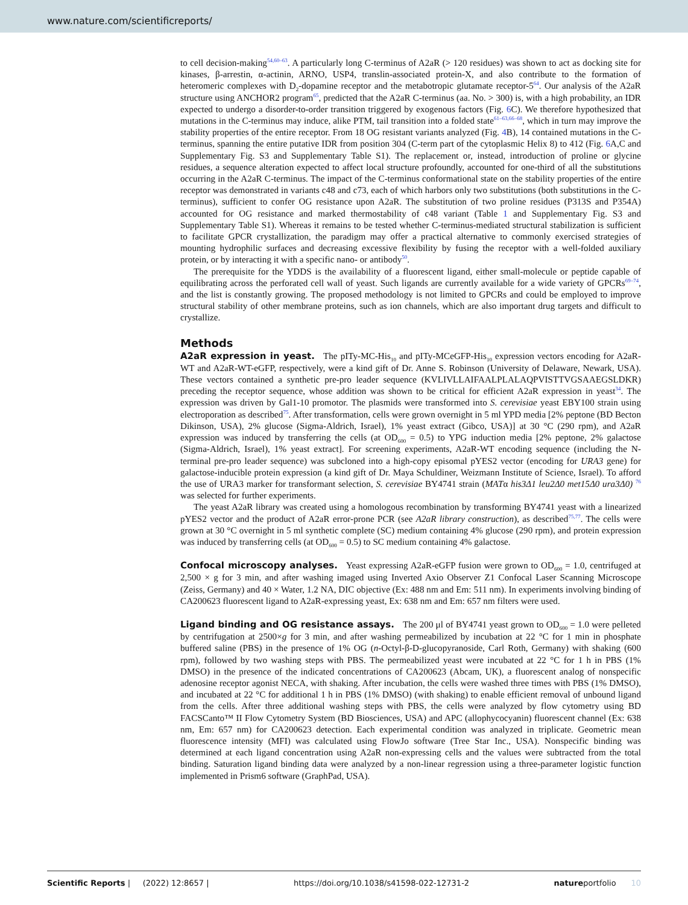www.nature.com/scientificreports/
to cell decision-making<sup>54,60–63</sup>. A particularly long C-terminus of A2aR (> 120 residues) was shown to act as docking site for kinases, β-arrestin, α-actinin, ARNO, USP4, translin-associated protein-X, and also contribute to the formation of heteromeric complexes with D<sub>2</sub>-dopamine receptor and the metabotropic glutamate receptor-5<sup>64</sup>. Our analysis of the A2aR structure using ANCHOR2 program<sup>65</sup>, predicted that the A2aR C-terminus (aa. No. > 300) is, with a high probability, an IDR expected to undergo a disorder-to-order transition triggered by exogenous factors (Fig. 6 C). We therefore hypothesized that mutations in the C-terminus may induce, alike PTM, tail transition into a folded state<sup>61–63,66–68</sup>, which in turn may improve the stability properties of the entire receptor. From 18 OG resistant variants analyzed (Fig. 4 B), 14 contained mutations in the C-terminus, spanning the entire putative IDR from position 304 (C-term part of the cytoplasmic Helix 8) to 412 (Fig. 6 A,C and Supplementary Fig. S3 and Supplementary Table S1). The replacement or, instead, introduction of proline or glycine residues, a sequence alteration expected to affect local structure profoundly, accounted for one-third of all the substitutions occurring in the A2aR C-terminus. The impact of the C-terminus conformational state on the stability properties of the entire receptor was demonstrated in variants c48 and c73, each of which harbors only two substitutions (both substitutions in the C-terminus), sufficient to confer OG resistance upon A2aR. The substitution of two proline residues (P313S and P354A) accounted for OG resistance and marked thermostability of c48 variant (Table 1 and Supplementary Fig. S3 and Supplementary Table S1). Whereas it remains to be tested whether C-terminus-mediated structural stabilization is sufficient to facilitate GPCR crystallization, the paradigm may offer a practical alternative to commonly exercised strategies of mounting hydrophilic surfaces and decreasing excessive flexibility by fusing the receptor with a well-folded auxiliary protein, or by interacting it with a specific nano- or antibody<sup>50</sup>.
The prerequisite for the YDDS is the availability of a fluorescent ligand, either small-molecule or peptide capable of equilibrating across the perforated cell wall of yeast. Such ligands are currently available for a wide variety of GPCRs<sup>69–74</sup>, and the list is constantly growing. The proposed methodology is not limited to GPCRs and could be employed to improve structural stability of other membrane proteins, such as ion channels, which are also important drug targets and difficult to crystallize.
Methods
A2aR expression in yeast. The pITy-MC-His<sub>10</sub> and pITy-MCeGFP-His<sub>10</sub> expression vectors encoding for A2aR-WT and A2aR-WT-eGFP, respectively, were a kind gift of Dr. Anne S. Robinson (University of Delaware, Newark, USA). These vectors contained a synthetic pre-pro leader sequence (KVLIVLLAIFAALPLALAQPVISTTVGSAAEGSLDKR) preceding the receptor sequence, whose addition was shown to be critical for efficient A2aR expression in yeast<sup>34</sup>. The expression was driven by Gal1-10 promotor. The plasmids were transformed into S. cerevisiae yeast EBY100 strain using electroporation as described<sup>75</sup>. After transformation, cells were grown overnight in 5 ml YPD media [2% peptone (BD Becton Dikinson, USA), 2% glucose (Sigma-Aldrich, Israel), 1% yeast extract (Gibco, USA)] at 30 °C (290 rpm), and A2aR expression was induced by transferring the cells (at OD<sub>600</sub> = 0.5) to YPG induction media [2% peptone, 2% galactose (Sigma-Aldrich, Israel), 1% yeast extract]. For screening experiments, A2aR-WT encoding sequence (including the N-terminal pre-pro leader sequence) was subcloned into a high-copy episomal pYES2 vector (encoding for URA3 gene) for galactose-inducible protein expression (a kind gift of Dr. Maya Schuldiner, Weizmann Institute of Science, Israel). To afford the use of URA3 marker for transformant selection, S. cerevisiae BY4741 strain (MATα his3Δ1 leu2Δ0 met15Δ0 ura3Δ0) <sup>76</sup> was selected for further experiments.
The yeast A2aR library was created using a homologous recombination by transforming BY4741 yeast with a linearized pYES2 vector and the product of A2aR error-prone PCR (see A2aR library construction), as described<sup>75,77</sup>. The cells were grown at 30 °C overnight in 5 ml synthetic complete (SC) medium containing 4% glucose (290 rpm), and protein expression was induced by transferring cells (at OD<sub>600</sub> = 0.5) to SC medium containing 4% galactose.
Confocal microscopy analyses. Yeast expressing A2aR-eGFP fusion were grown to OD<sub>600</sub> = 1.0, centrifuged at 2,500 × g for 3 min, and after washing imaged using Inverted Axio Observer Z1 Confocal Laser Scanning Microscope (Zeiss, Germany) and 40 × Water, 1.2 NA, DIC objective (Ex: 488 nm and Em: 511 nm). In experiments involving binding of CA200623 fluorescent ligand to A2aR-expressing yeast, Ex: 638 nm and Em: 657 nm filters were used.
Ligand binding and OG resistance assays. The 200 μl of BY4741 yeast grown to OD<sub>600</sub> = 1.0 were pelleted by centrifugation at 2500×g for 3 min, and after washing permeabilized by incubation at 22 °C for 1 min in phosphate buffered saline (PBS) in the presence of 1% OG (n-Octyl-β-D-glucopyranoside, Carl Roth, Germany) with shaking (600 rpm), followed by two washing steps with PBS. The permeabilized yeast were incubated at 22 °C for 1 h in PBS (1% DMSO) in the presence of the indicated concentrations of CA200623 (Abcam, UK), a fluorescent analog of nonspecific adenosine receptor agonist NECA, with shaking. After incubation, the cells were washed three times with PBS (1% DMSO), and incubated at 22 °C for additional 1 h in PBS (1% DMSO) (with shaking) to enable efficient removal of unbound ligand from the cells. After three additional washing steps with PBS, the cells were analyzed by flow cytometry using BD FACSCanto™ II Flow Cytometry System (BD Biosciences, USA) and APC (allophycocyanin) fluorescent channel (Ex: 638 nm, Em: 657 nm) for CA200623 detection. Each experimental condition was analyzed in triplicate. Geometric mean fluorescence intensity (MFI) was calculated using FlowJo software (Tree Star Inc., USA). Nonspecific binding was determined at each ligand concentration using A2aR non-expressing cells and the values were subtracted from the total binding. Saturation ligand binding data were analyzed by a non-linear regression using a three-parameter logistic function implemented in Prism6 software (GraphPad, USA).
Scientific Reports | (2022) 12:8657 | https://doi.org/10.1038/s41598-022-12731-2 natureportfolio 10